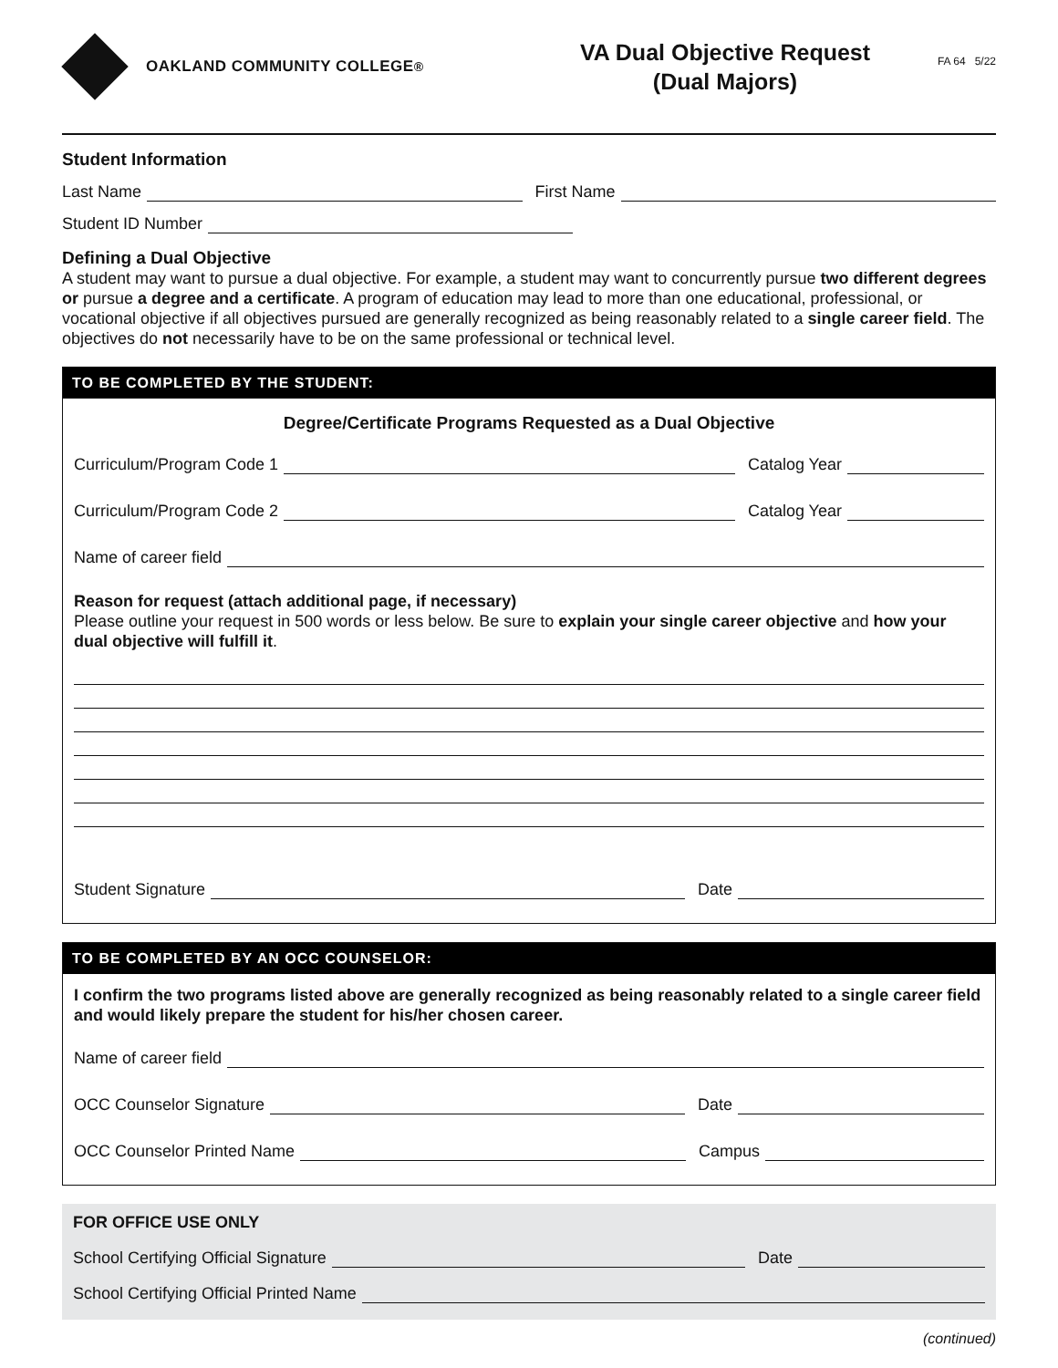OAKLAND COMMUNITY COLLEGE<sup>®</sup>
VA Dual Objective Request
(Dual Majors)
FA 64 5/22
Student Information
Last Name First Name
Student ID Number
Defining a Dual Objective
A student may want to pursue a dual objective. For example, a student may want to concurrently pursue two different degrees or pursue a degree and a certificate. A program of education may lead to more than one educational, professional, or vocational objective if all objectives pursued are generally recognized as being reasonably related to a single career field. The objectives do not necessarily have to be on the same professional or technical level.
TO BE COMPLETED BY THE STUDENT:
Degree/Certificate Programs Requested as a Dual Objective
Curriculum/Program Code 1 Catalog Year
Curriculum/Program Code 2 Catalog Year
Name of career field
Reason for request (attach additional page, if necessary)
Please outline your request in 500 words or less below. Be sure to explain your single career objective and how your dual objective will fulfill it.
Student Signature Date
TO BE COMPLETED BY AN OCC COUNSELOR:
I confirm the two programs listed above are generally recognized as being reasonably related to a single career field and would likely prepare the student for his/her chosen career.
Name of career field
OCC Counselor Signature Date
OCC Counselor Printed Name Campus
FOR OFFICE USE ONLY
School Certifying Official Signature Date
School Certifying Official Printed Name
(continued)